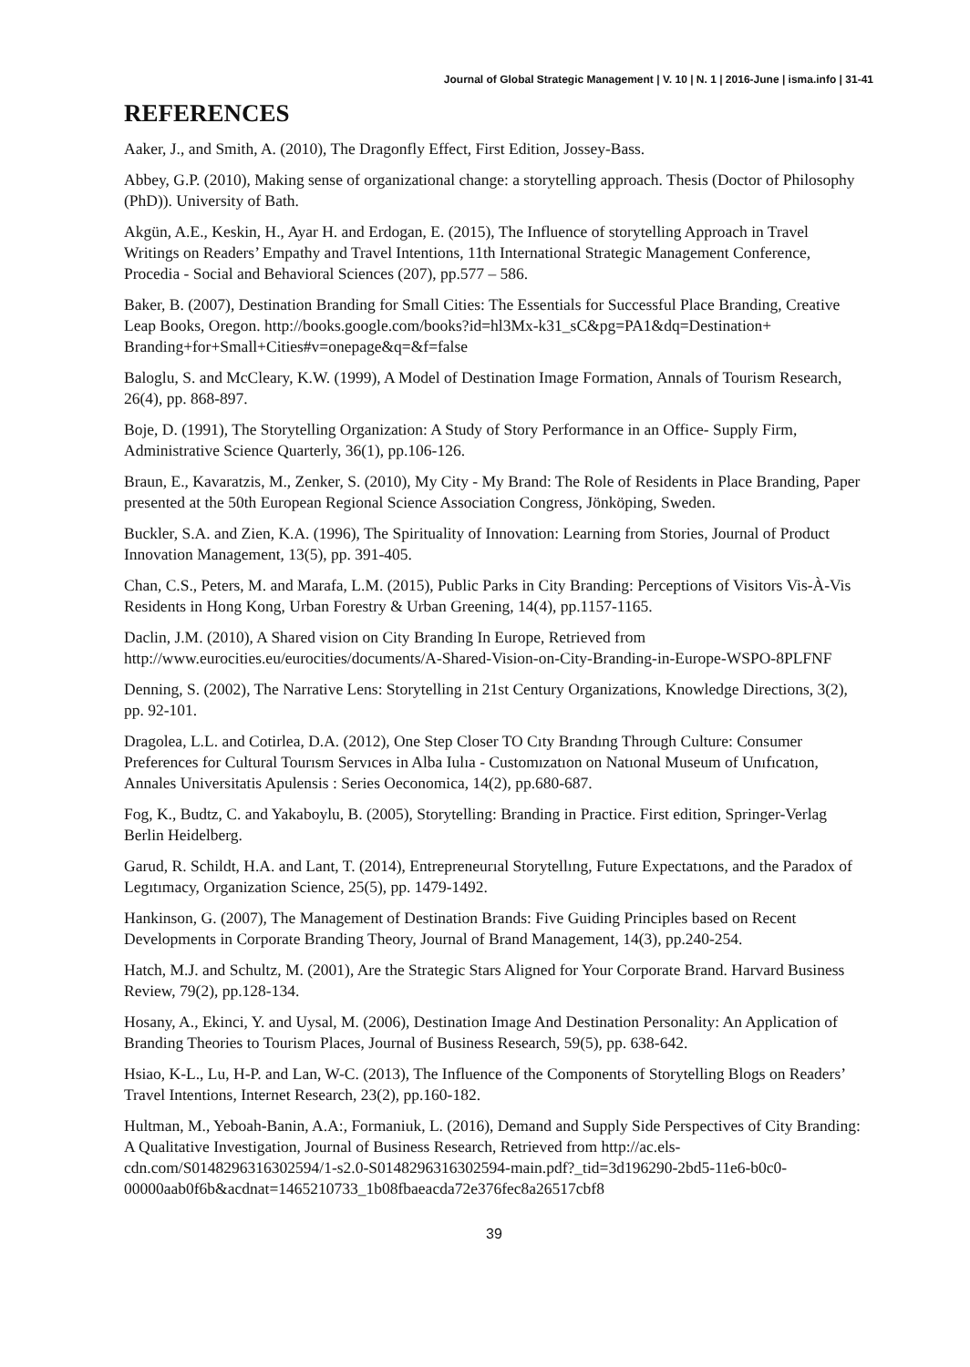Journal of Global Strategic Management | V. 10 | N. 1 | 2016-June | isma.info | 31-41
REFERENCES
Aaker, J., and Smith, A. (2010), The Dragonfly Effect, First Edition, Jossey-Bass.
Abbey, G.P. (2010), Making sense of organizational change: a storytelling approach. Thesis (Doctor of Philosophy (PhD)). University of Bath.
Akgün, A.E., Keskin, H., Ayar H. and Erdogan, E. (2015), The Influence of storytelling Approach in Travel Writings on Readers’ Empathy and Travel Intentions, 11th International Strategic Management Conference, Procedia - Social and Behavioral Sciences (207), pp.577 – 586.
Baker, B. (2007), Destination Branding for Small Cities: The Essentials for Successful Place Branding, Creative Leap Books, Oregon. http://books.google.com/books?id=hl3Mx-k31_sC&pg=PA1&dq=Destination+ Branding+for+Small+Cities#v=onepage&q=&f=false
Baloglu, S. and McCleary, K.W. (1999), A Model of Destination Image Formation, Annals of Tourism Research, 26(4), pp. 868-897.
Boje, D. (1991), The Storytelling Organization: A Study of Story Performance in an Office- Supply Firm, Administrative Science Quarterly, 36(1), pp.106-126.
Braun, E., Kavaratzis, M., Zenker, S. (2010), My City - My Brand: The Role of Residents in Place Branding, Paper presented at the 50th European Regional Science Association Congress, Jönköping, Sweden.
Buckler, S.A. and Zien, K.A. (1996), The Spirituality of Innovation: Learning from Stories, Journal of Product Innovation Management, 13(5), pp. 391-405.
Chan, C.S., Peters, M. and Marafa, L.M. (2015), Public Parks in City Branding: Perceptions of Visitors Vis-À-Vis Residents in Hong Kong, Urban Forestry & Urban Greening, 14(4), pp.1157-1165.
Daclin, J.M. (2010), A Shared vision on City Branding In Europe, Retrieved from http://www.eurocities.eu/eurocities/documents/A-Shared-Vision-on-City-Branding-in-Europe-WSPO-8PLFNF
Denning, S. (2002), The Narrative Lens: Storytelling in 21st Century Organizations, Knowledge Directions, 3(2), pp. 92-101.
Dragolea, L.L. and Cotirlea, D.A. (2012), One Step Closer TO Cıty Brandıng Through Culture: Consumer Preferences for Cultural Tourısm Servıces in Alba Iulıa - Customızatıon on Natıonal Museum of Unıfıcatıon, Annales Universitatis Apulensis : Series Oeconomica, 14(2), pp.680-687.
Fog, K., Budtz, C. and Yakaboylu, B. (2005), Storytelling: Branding in Practice. First edition, Springer-Verlag Berlin Heidelberg.
Garud, R. Schildt, H.A. and Lant, T. (2014), Entrepreneurıal Storytellıng, Future Expectatıons, and the Paradox of Legıtımacy, Organization Science, 25(5), pp. 1479-1492.
Hankinson, G. (2007), The Management of Destination Brands: Five Guiding Principles based on Recent Developments in Corporate Branding Theory, Journal of Brand Management, 14(3), pp.240-254.
Hatch, M.J. and Schultz, M. (2001), Are the Strategic Stars Aligned for Your Corporate Brand. Harvard Business Review, 79(2), pp.128-134.
Hosany, A., Ekinci, Y. and Uysal, M. (2006), Destination Image And Destination Personality: An Application of Branding Theories to Tourism Places, Journal of Business Research, 59(5), pp. 638-642.
Hsiao, K-L., Lu, H-P. and Lan, W-C. (2013), The Influence of the Components of Storytelling Blogs on Readers’ Travel Intentions, Internet Research, 23(2), pp.160-182.
Hultman, M., Yeboah-Banin, A.A:, Formaniuk, L. (2016), Demand and Supply Side Perspectives of City Branding: A Qualitative Investigation, Journal of Business Research, Retrieved from http://ac.els-cdn.com/S0148296316302594/1-s2.0-S0148296316302594-main.pdf?_tid=3d196290-2bd5-11e6-b0c0-00000aab0f6b&acdnat=1465210733_1b08fbaeacda72e376fec8a26517cbf8
39